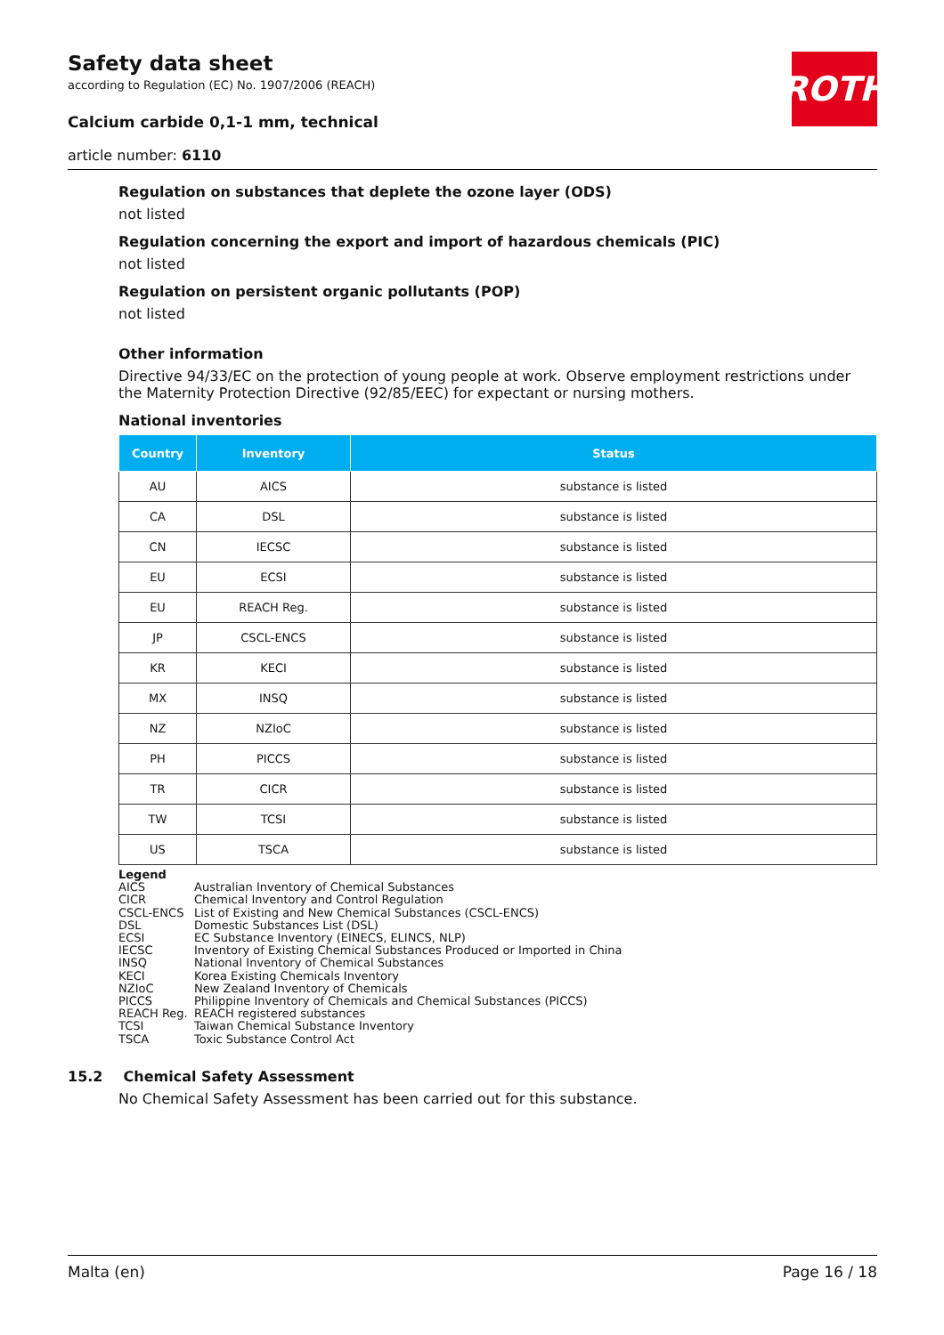Safety data sheet
according to Regulation (EC) No. 1907/2006 (REACH)
Calcium carbide 0,1-1 mm, technical
article number: 6110
ROTH
Regulation on substances that deplete the ozone layer (ODS)
not listed
Regulation concerning the export and import of hazardous chemicals (PIC)
not listed
Regulation on persistent organic pollutants (POP)
not listed
Other information
Directive 94/33/EC on the protection of young people at work. Observe employment restrictions under the Maternity Protection Directive (92/85/EEC) for expectant or nursing mothers.
National inventories
| Country | Inventory | Status |
| --- | --- | --- |
| AU | AICS | substance is listed |
| CA | DSL | substance is listed |
| CN | IECSC | substance is listed |
| EU | ECSI | substance is listed |
| EU | REACH Reg. | substance is listed |
| JP | CSCL-ENCS | substance is listed |
| KR | KECI | substance is listed |
| MX | INSQ | substance is listed |
| NZ | NZIoC | substance is listed |
| PH | PICCS | substance is listed |
| TR | CICR | substance is listed |
| TW | TCSI | substance is listed |
| US | TSCA | substance is listed |
Legend
AICS Australian Inventory of Chemical Substances
CICR Chemical Inventory and Control Regulation
CSCL-ENCS List of Existing and New Chemical Substances (CSCL-ENCS)
DSL Domestic Substances List (DSL)
ECSI EC Substance Inventory (EINECS, ELINCS, NLP)
IECSC Inventory of Existing Chemical Substances Produced or Imported in China
INSQ National Inventory of Chemical Substances
KECI Korea Existing Chemicals Inventory
NZIoC New Zealand Inventory of Chemicals
PICCS Philippine Inventory of Chemicals and Chemical Substances (PICCS)
REACH Reg. REACH registered substances
TCSI Taiwan Chemical Substance Inventory
TSCA Toxic Substance Control Act
15.2 Chemical Safety Assessment
No Chemical Safety Assessment has been carried out for this substance.
Malta (en) Page 16 / 18